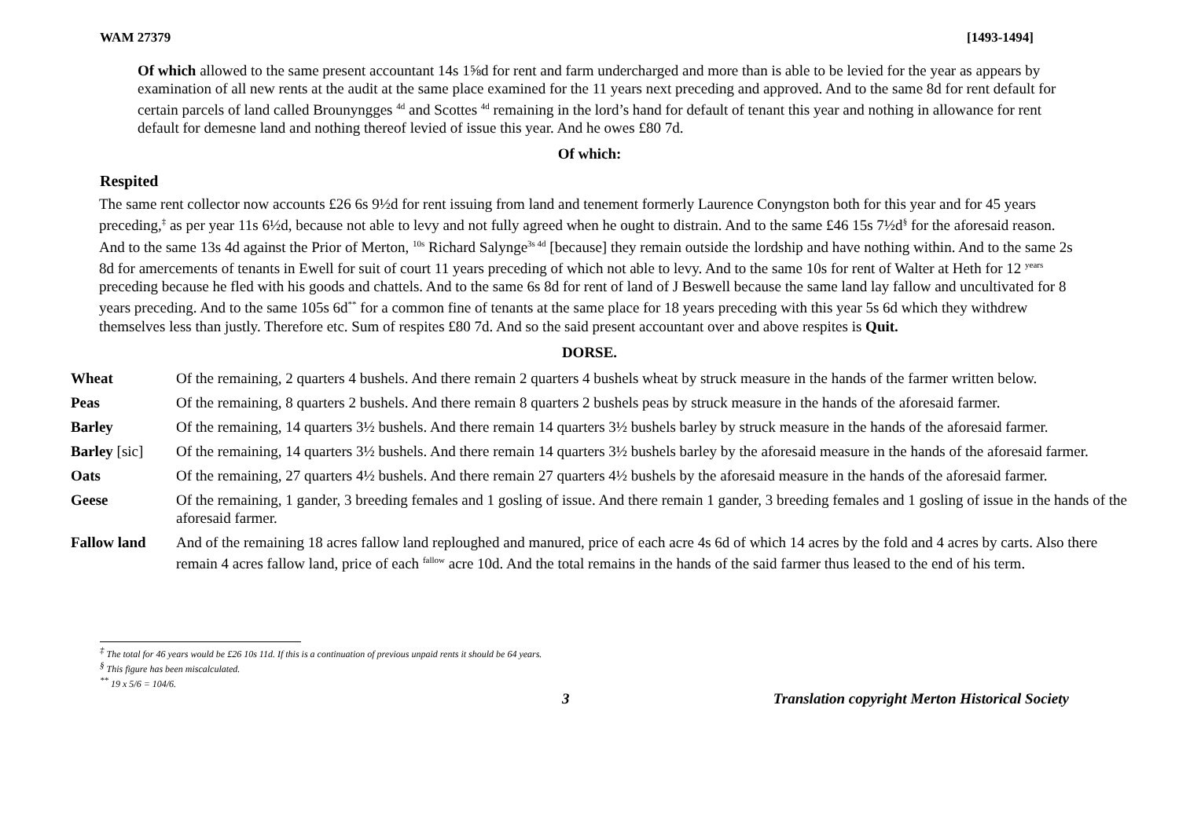WAM 27379 [1493-1494]
Of which allowed to the same present accountant 14s 1⅝d for rent and farm undercharged and more than is able to be levied for the year as appears by examination of all new rents at the audit at the same place examined for the 11 years next preceding and approved. And to the same 8d for rent default for certain parcels of land called Brounyngges <sup>4d</sup> and Scottes <sup>4d</sup> remaining in the lord’s hand for default of tenant this year and nothing in allowance for rent default for demesne land and nothing thereof levied of issue this year. And he owes £80 7d.
Of which:
Respited
The same rent collector now accounts £26 6s 9½d for rent issuing from land and tenement formerly Laurence Conyngston both for this year and for 45 years preceding,<sup>‡</sup> as per year 11s 6½d, because not able to levy and not fully agreed when he ought to distrain. And to the same £46 15s 7½d<sup>§</sup> for the aforesaid reason. And to the same 13s 4d against the Prior of Merton, <sup>10s</sup> Richard Salynge<sup>3s 4d</sup> [because] they remain outside the lordship and have nothing within. And to the same 2s 8d for amercements of tenants in Ewell for suit of court 11 years preceding of which not able to levy. And to the same 10s for rent of Walter at Heth for 12 <sup>years</sup> preceding because he fled with his goods and chattels. And to the same 6s 8d for rent of land of J Beswell because the same land lay fallow and uncultivated for 8 years preceding. And to the same 105s 6d<sup>**</sup> for a common fine of tenants at the same place for 18 years preceding with this year 5s 6d which they withdrew themselves less than justly. Therefore etc. Sum of respites £80 7d. And so the said present accountant over and above respites is Quit.
DORSE.
| Wheat | Of the remaining, 2 quarters 4 bushels. And there remain 2 quarters 4 bushels wheat by struck measure in the hands of the farmer written below. |
| Peas | Of the remaining, 8 quarters 2 bushels. And there remain 8 quarters 2 bushels peas by struck measure in the hands of the aforesaid farmer. |
| Barley | Of the remaining, 14 quarters 3½ bushels. And there remain 14 quarters 3½ bushels barley by struck measure in the hands of the aforesaid farmer. |
| Barley [sic] | Of the remaining, 14 quarters 3½ bushels. And there remain 14 quarters 3½ bushels barley by the aforesaid measure in the hands of the aforesaid farmer. |
| Oats | Of the remaining, 27 quarters 4½ bushels. And there remain 27 quarters 4½ bushels by the aforesaid measure in the hands of the aforesaid farmer. |
| Geese | Of the remaining, 1 gander, 3 breeding females and 1 gosling of issue. And there remain 1 gander, 3 breeding females and 1 gosling of issue in the hands of the aforesaid farmer. |
| Fallow land | And of the remaining 18 acres fallow land reploughed and manured, price of each acre 4s 6d of which 14 acres by the fold and 4 acres by carts. Also there remain 4 acres fallow land, price of each <sup>fallow</sup> acre 10d. And the total remains in the hands of the said farmer thus leased to the end of his term. |
<sup>‡</sup> The total for 46 years would be £26 10s 11d. If this is a continuation of previous unpaid rents it should be 64 years.
<sup>§</sup> This figure has been miscalculated.
<sup>**</sup> 19 x 5/6 = 104/6.
3 Translation copyright Merton Historical Society